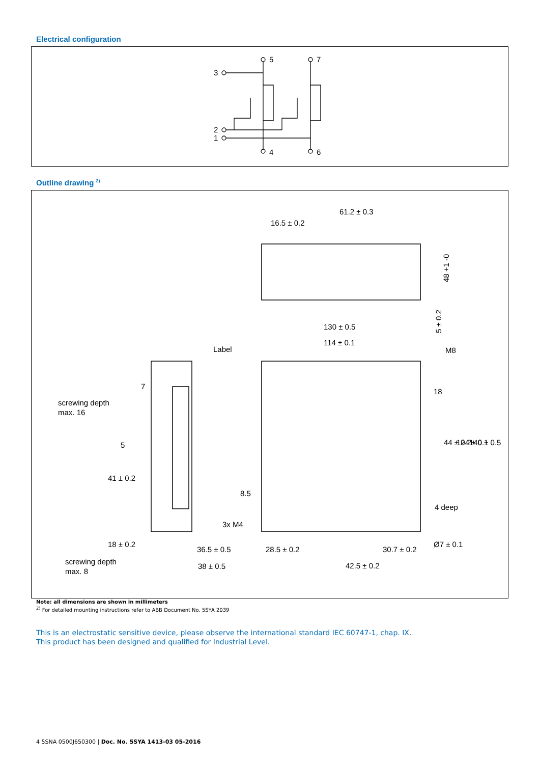Electrical configuration
5
7
3
2
1
4
6
Outline drawing <sup>2)</sup>
61.2 ± 0.3
16.5 ± 0.2
48 +1 -0
5 ± 0.2
130 ± 0.5
114 ± 0.1
Label
M8
screwing depth
max. 16
18
44 ± 0.2
124 ± 0.1
140 ± 0.5
41 ± 0.2
8.5
4 deep
3x M4
18 ± 0.2
36.5 ± 0.5
28.5 ± 0.2
30.7 ± 0.2
Ø7 ± 0.1
screwing depth
max. 8
38 ± 0.5
42.5 ± 0.2
7
5
Note: all dimensions are shown in millimeters
<sup>2)</sup> For detailed mounting instructions refer to ABB Document No. 5SYA 2039
This is an electrostatic sensitive device, please observe the international standard IEC 60747-1, chap. IX.
This product has been designed and qualified for Industrial Level.
4 5SNA 0500J650300 | Doc. No. 5SYA 1413-03 05-2016